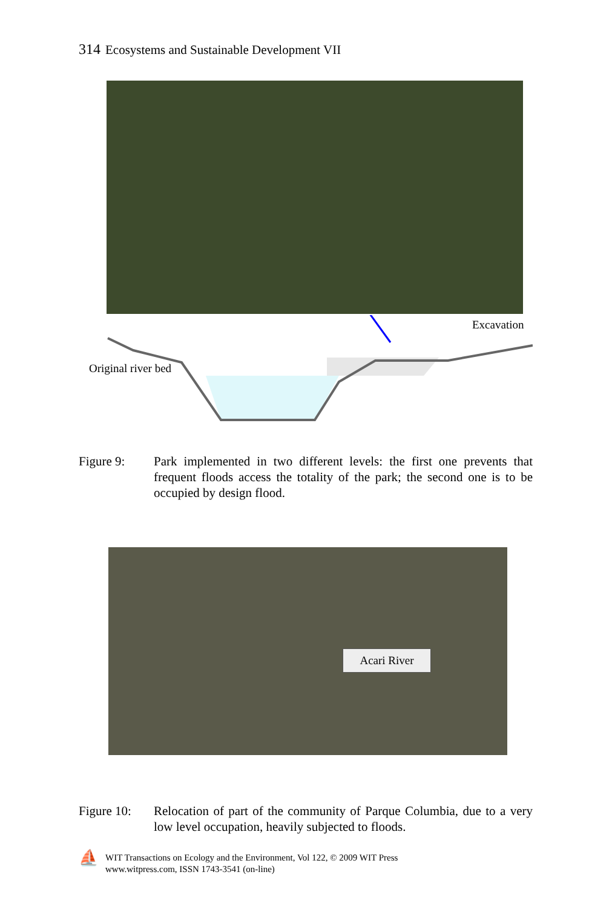314 Ecosystems and Sustainable Development VII
Excavation
Original river bed
Figure 9: Park implemented in two different levels: the first one prevents that frequent floods access the totality of the park; the second one is to be occupied by design flood.
Acari River
Figure 10:
Relocation of part of the community of Parque Columbia, due to a very low level occupation, heavily subjected to floods.
⛵
WIT Transactions on Ecology and the Environment, Vol 122, © 2009 WIT Press
www.witpress.com, ISSN 1743-3541 (on-line)